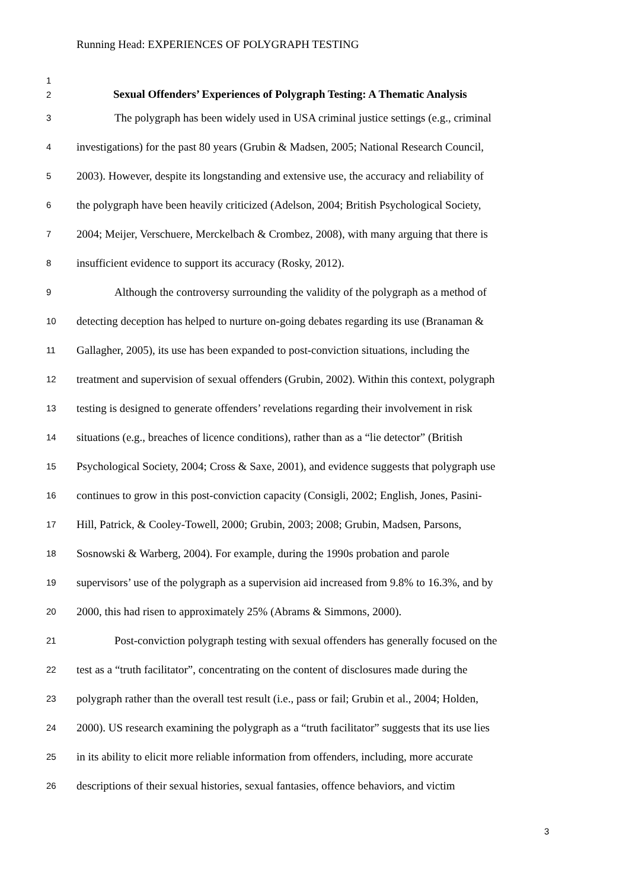Running Head: EXPERIENCES OF POLYGRAPH TESTING
1
2 Sexual Offenders’ Experiences of Polygraph Testing: A Thematic Analysis
3 The polygraph has been widely used in USA criminal justice settings (e.g., criminal
4 investigations) for the past 80 years (Grubin & Madsen, 2005; National Research Council,
5 2003). However, despite its longstanding and extensive use, the accuracy and reliability of
6 the polygraph have been heavily criticized (Adelson, 2004; British Psychological Society,
7 2004; Meijer, Verschuere, Merckelbach & Crombez, 2008), with many arguing that there is
8 insufficient evidence to support its accuracy (Rosky, 2012).
9 Although the controversy surrounding the validity of the polygraph as a method of
10 detecting deception has helped to nurture on-going debates regarding its use (Branaman &
11 Gallagher, 2005), its use has been expanded to post-conviction situations, including the
12 treatment and supervision of sexual offenders (Grubin, 2002). Within this context, polygraph
13 testing is designed to generate offenders’ revelations regarding their involvement in risk
14 situations (e.g., breaches of licence conditions), rather than as a “lie detector” (British
15 Psychological Society, 2004; Cross & Saxe, 2001), and evidence suggests that polygraph use
16 continues to grow in this post-conviction capacity (Consigli, 2002; English, Jones, Pasini-
17 Hill, Patrick, & Cooley-Towell, 2000; Grubin, 2003; 2008; Grubin, Madsen, Parsons,
18 Sosnowski & Warberg, 2004). For example, during the 1990s probation and parole
19 supervisors’ use of the polygraph as a supervision aid increased from 9.8% to 16.3%, and by
20 2000, this had risen to approximately 25% (Abrams & Simmons, 2000).
21 Post-conviction polygraph testing with sexual offenders has generally focused on the
22 test as a “truth facilitator”, concentrating on the content of disclosures made during the
23 polygraph rather than the overall test result (i.e., pass or fail; Grubin et al., 2004; Holden,
24 2000). US research examining the polygraph as a “truth facilitator” suggests that its use lies
25 in its ability to elicit more reliable information from offenders, including, more accurate
26 descriptions of their sexual histories, sexual fantasies, offence behaviors, and victim
3